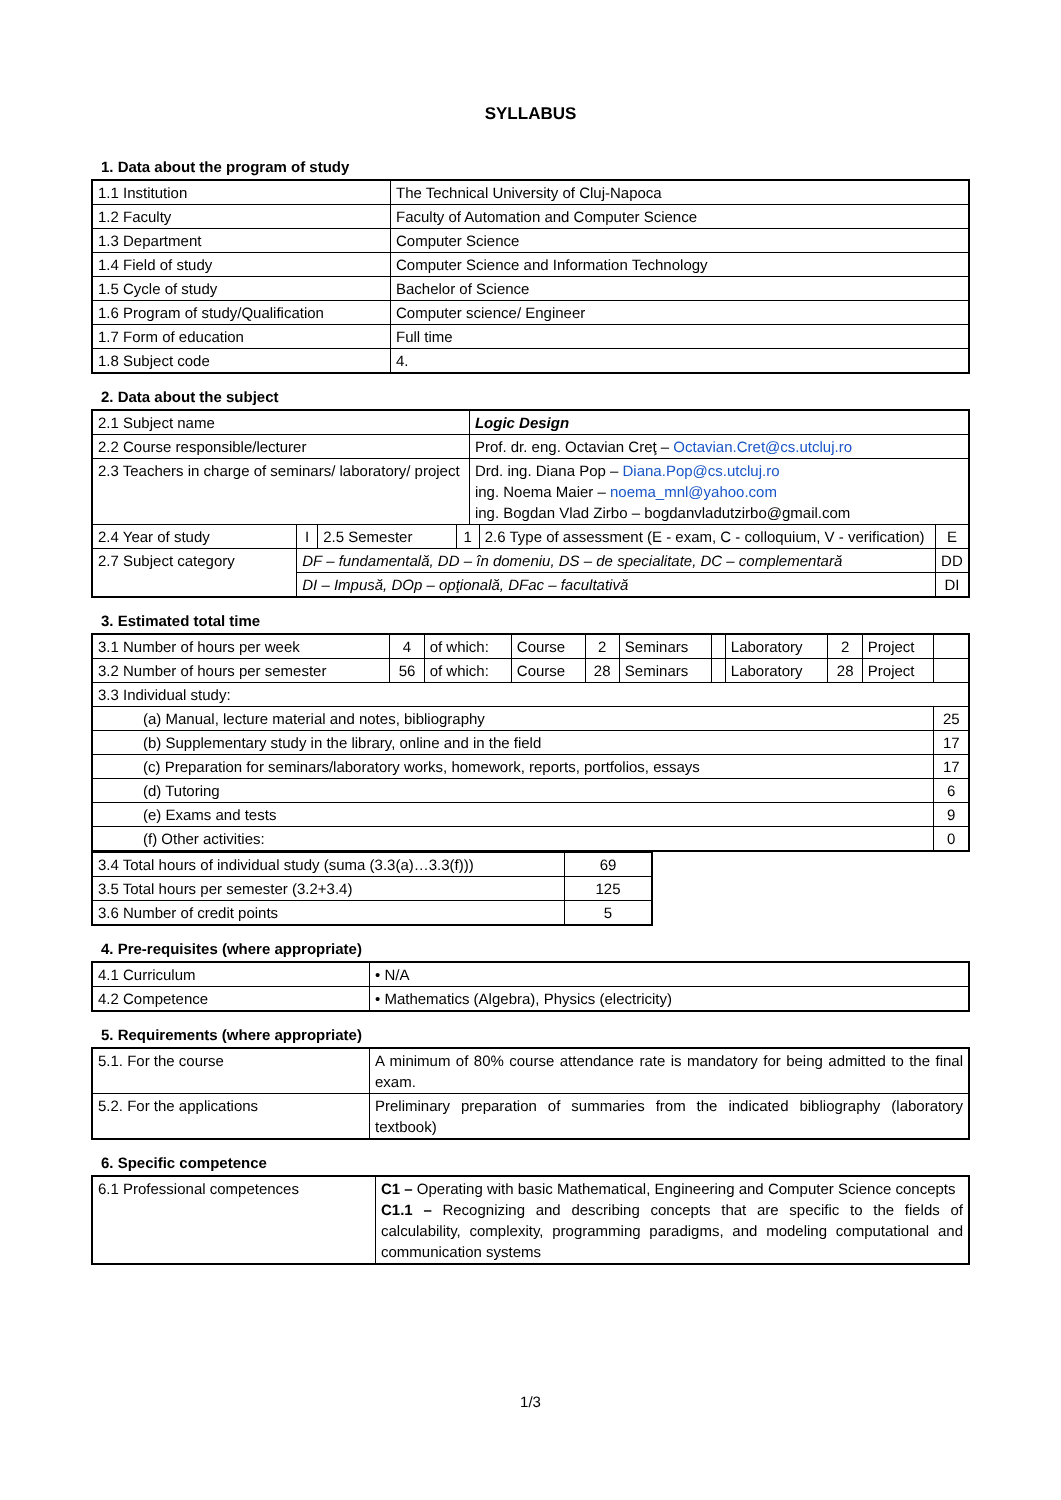SYLLABUS
1. Data about the program of study
| 1.1 Institution | The Technical University of Cluj-Napoca |
| 1.2 Faculty | Faculty of Automation and Computer Science |
| 1.3 Department | Computer Science |
| 1.4 Field of study | Computer Science and Information Technology |
| 1.5 Cycle of study | Bachelor of Science |
| 1.6 Program of study/Qualification | Computer science/ Engineer |
| 1.7 Form of education | Full time |
| 1.8 Subject code | 4. |
2. Data about the subject
| 2.1 Subject name | | | | Logic Design | | |
| 2.2 Course responsible/lecturer | | | | Prof. dr. eng. Octavian Creţ – Octavian.Cret@cs.utcluj.ro | | |
| 2.3 Teachers in charge of seminars/ laboratory/ project | | | | Drd. ing. Diana Pop – Diana.Pop@cs.utcluj.ro ing. Noema Maier – noema_mnl@yahoo.com ing. Bogdan Vlad Zirbo – bogdanvladutzirbo@gmail.com | | |
| 2.4 Year of study | I | 2.5 Semester | 1 | | 2.6 Type of assessment (E - exam, C - colloquium, V - verification) | E |
| 2.7 Subject category | DF – fundamentală, DD – în domeniu, DS – de specialitate, DC – complementară | | | | | DD |
| | DI – Impusă, DOp – opţională, DFac – facultativă | | | | | DI |
3. Estimated total time
| 3.1 Number of hours per week | 4 | of which: | Course | 2 | Seminars | | Laboratory | 2 | Project | |
| 3.2 Number of hours per semester | 56 | of which: | Course | 28 | Seminars | | Laboratory | 28 | Project | |
| 3.3 Individual study: | | | | | | | | | | |
| (a) Manual, lecture material and notes, bibliography | | | | | | | | | | 25 |
| (b) Supplementary study in the library, online and in the field | | | | | | | | | | 17 |
| (c) Preparation for seminars/laboratory works, homework, reports, portfolios, essays | | | | | | | | | | 17 |
| (d) Tutoring | | | | | | | | | | 6 |
| (e) Exams and tests | | | | | | | | | | 9 |
| (f) Other activities: | | | | | | | | | | 0 |
| 3.4 Total hours of individual study (suma (3.3(a)…3.3(f))) | 69 |
| 3.5 Total hours per semester (3.2+3.4) | 125 |
| 3.6 Number of credit points | 5 |
4. Pre-requisites (where appropriate)
| 4.1 Curriculum | • N/A |
| 4.2 Competence | • Mathematics (Algebra), Physics (electricity) |
5. Requirements (where appropriate)
| 5.1. For the course | A minimum of 80% course attendance rate is mandatory for being admitted to the final exam. |
| 5.2. For the applications | Preliminary preparation of summaries from the indicated bibliography (laboratory textbook) |
6. Specific competence
| 6.1 Professional competences | C1 – Operating with basic Mathematical, Engineering and Computer Science concepts C1.1 – Recognizing and describing concepts that are specific to the fields of calculability, complexity, programming paradigms, and modeling computational and communication systems |
1/3